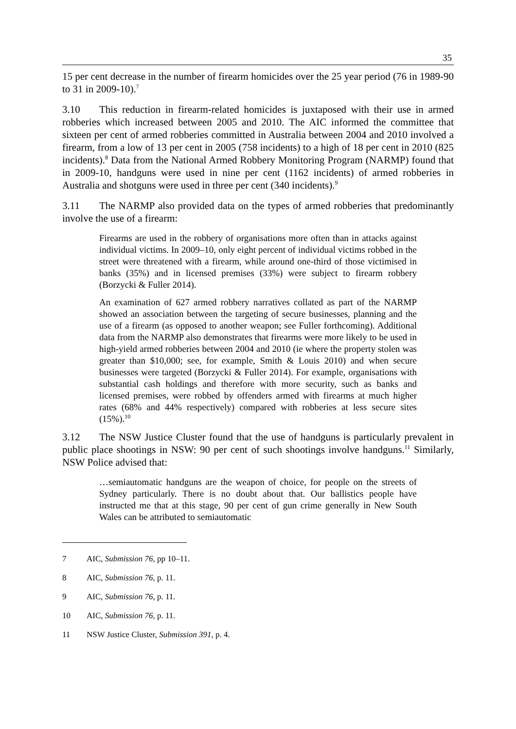35
15 per cent decrease in the number of firearm homicides over the 25 year period (76 in 1989-90 to 31 in 2009-10).<sup>7</sup>
3.10 This reduction in firearm-related homicides is juxtaposed with their use in armed robberies which increased between 2005 and 2010. The AIC informed the committee that sixteen per cent of armed robberies committed in Australia between 2004 and 2010 involved a firearm, from a low of 13 per cent in 2005 (758 incidents) to a high of 18 per cent in 2010 (825 incidents).<sup>8</sup> Data from the National Armed Robbery Monitoring Program (NARMP) found that in 2009-10, handguns were used in nine per cent (1162 incidents) of armed robberies in Australia and shotguns were used in three per cent (340 incidents).<sup>9</sup>
3.11 The NARMP also provided data on the types of armed robberies that predominantly involve the use of a firearm:
Firearms are used in the robbery of organisations more often than in attacks against individual victims. In 2009–10, only eight percent of individual victims robbed in the street were threatened with a firearm, while around one-third of those victimised in banks (35%) and in licensed premises (33%) were subject to firearm robbery (Borzycki & Fuller 2014).
An examination of 627 armed robbery narratives collated as part of the NARMP showed an association between the targeting of secure businesses, planning and the use of a firearm (as opposed to another weapon; see Fuller forthcoming). Additional data from the NARMP also demonstrates that firearms were more likely to be used in high-yield armed robberies between 2004 and 2010 (ie where the property stolen was greater than $10,000; see, for example, Smith & Louis 2010) and when secure businesses were targeted (Borzycki & Fuller 2014). For example, organisations with substantial cash holdings and therefore with more security, such as banks and licensed premises, were robbed by offenders armed with firearms at much higher rates (68% and 44% respectively) compared with robberies at less secure sites (15%).<sup>10</sup>
3.12 The NSW Justice Cluster found that the use of handguns is particularly prevalent in public place shootings in NSW: 90 per cent of such shootings involve handguns.<sup>11</sup> Similarly, NSW Police advised that:
…semiautomatic handguns are the weapon of choice, for people on the streets of Sydney particularly. There is no doubt about that. Our ballistics people have instructed me that at this stage, 90 per cent of gun crime generally in New South Wales can be attributed to semiautomatic
7 AIC, Submission 76, pp 10–11.
8 AIC, Submission 76, p. 11.
9 AIC, Submission 76, p. 11.
10 AIC, Submission 76, p. 11.
11 NSW Justice Cluster, Submission 391, p. 4.